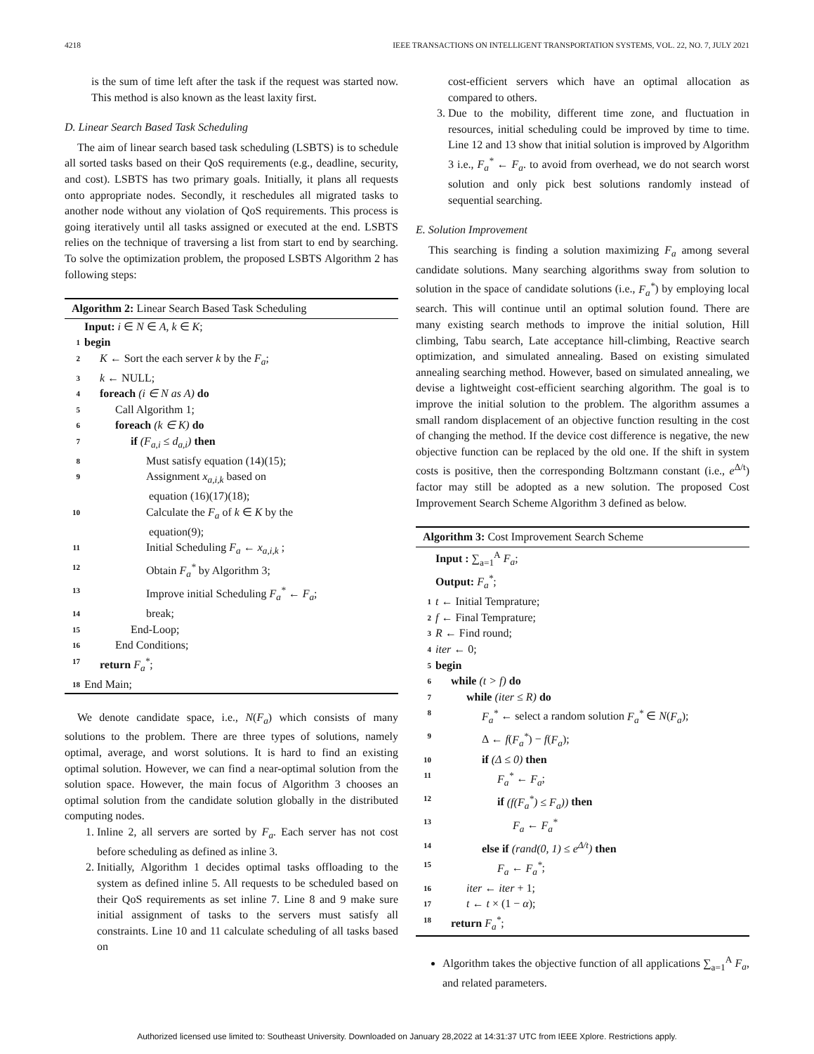4218 IEEE TRANSACTIONS ON INTELLIGENT TRANSPORTATION SYSTEMS, VOL. 22, NO. 7, JULY 2021
is the sum of time left after the task if the request was started now. This method is also known as the least laxity first.
D. Linear Search Based Task Scheduling
The aim of linear search based task scheduling (LSBTS) is to schedule all sorted tasks based on their QoS requirements (e.g., deadline, security, and cost). LSBTS has two primary goals. Initially, it plans all requests onto appropriate nodes. Secondly, it reschedules all migrated tasks to another node without any violation of QoS requirements. This process is going iteratively until all tasks assigned or executed at the end. LSBTS relies on the technique of traversing a list from start to end by searching. To solve the optimization problem, the proposed LSBTS Algorithm 2 has following steps:
Algorithm 2: Linear Search Based Task Scheduling
Input: i ∈ N ∈ A, k ∈ K;
1 begin
2 K ← Sort the each server k by the F<sub>a</sub>;
3 k ← NULL;
4 foreach (i ∈ N as A) do
5 Call Algorithm 1;
6 foreach (k ∈ K) do
7 if (F<sub>a,i</sub> ≤ d<sub>a,i</sub>) then
8 Must satisfy equation (14)(15);
9 Assignment x<sub>a,i,k</sub> based on
equation (16)(17)(18);
10 Calculate the F<sub>a</sub> of k ∈ K by the
equation(9);
11 Initial Scheduling F<sub>a</sub> ← x<sub>a,i,k</sub> ;
12 Obtain F<sub>a</sub><sup>*</sup> by Algorithm 3;
13 Improve initial Scheduling F<sub>a</sub><sup>*</sup> ← F<sub>a</sub>;
14 break;
15 End-Loop;
16 End Conditions;
17 return F<sub>a</sub><sup>*</sup>;
18 End Main;
We denote candidate space, i.e., N(F<sub>a</sub>) which consists of many solutions to the problem. There are three types of solutions, namely optimal, average, and worst solutions. It is hard to find an existing optimal solution. However, we can find a near-optimal solution from the solution space. However, the main focus of Algorithm 3 chooses an optimal solution from the candidate solution globally in the distributed computing nodes.
1. Inline 2, all servers are sorted by F<sub>a</sub>. Each server has not cost before scheduling as defined as inline 3.
2. Initially, Algorithm 1 decides optimal tasks offloading to the system as defined inline 5. All requests to be scheduled based on their QoS requirements as set inline 7. Line 8 and 9 make sure initial assignment of tasks to the servers must satisfy all constraints. Line 10 and 11 calculate scheduling of all tasks based on
cost-efficient servers which have an optimal allocation as compared to others.
3. Due to the mobility, different time zone, and fluctuation in resources, initial scheduling could be improved by time to time. Line 12 and 13 show that initial solution is improved by Algorithm 3 i.e., F<sub>a</sub><sup>*</sup> ← F<sub>a</sub>. to avoid from overhead, we do not search worst solution and only pick best solutions randomly instead of sequential searching.
E. Solution Improvement
This searching is finding a solution maximizing F<sub>a</sub> among several candidate solutions. Many searching algorithms sway from solution to solution in the space of candidate solutions (i.e., F<sub>a</sub><sup>*</sup>) by employing local search. This will continue until an optimal solution found. There are many existing search methods to improve the initial solution, Hill climbing, Tabu search, Late acceptance hill-climbing, Reactive search optimization, and simulated annealing. Based on existing simulated annealing searching method. However, based on simulated annealing, we devise a lightweight cost-efficient searching algorithm. The goal is to improve the initial solution to the problem. The algorithm assumes a small random displacement of an objective function resulting in the cost of changing the method. If the device cost difference is negative, the new objective function can be replaced by the old one. If the shift in system costs is positive, then the corresponding Boltzmann constant (i.e., e<sup>Δ/t</sup>) factor may still be adopted as a new solution. The proposed Cost Improvement Search Scheme Algorithm 3 defined as below.
Algorithm 3: Cost Improvement Search Scheme
Input : ∑<sub>a=1</sub><sup>A</sup> F<sub>a</sub>;
Output: F<sub>a</sub><sup>*</sup>;
1 t ← Initial Temprature;
2 f ← Final Temprature;
3 R ← Find round;
4 iter ← 0;
5 begin
6 while (t > f) do
7 while (iter ≤ R) do
8 F<sub>a</sub><sup>*</sup> ← select a random solution F<sub>a</sub><sup>*</sup> ∈ N(F<sub>a</sub>);
9 Δ ← f(F<sub>a</sub><sup>*</sup>) − f(F<sub>a</sub>);
10 if (Δ ≤ 0) then
11 F<sub>a</sub><sup>*</sup> ← F<sub>a</sub>;
12 if (f(F<sub>a</sub><sup>*</sup>) ≤ F<sub>a</sub>)) then
13 F<sub>a</sub> ← F<sub>a</sub><sup>*</sup>
14 else if (rand(0, 1) ≤ e<sup>Δ/t</sup>) then
15 F<sub>a</sub> ← F<sub>a</sub><sup>*</sup>;
16 iter ← iter + 1;
17 t ← t × (1 − α);
18 return F<sub>a</sub><sup>*</sup>;
Algorithm takes the objective function of all applications ∑<sub>a=1</sub><sup>A</sup> F<sub>a</sub>, and related parameters.
Authorized licensed use limited to: Southeast University. Downloaded on January 28,2022 at 14:31:37 UTC from IEEE Xplore. Restrictions apply.